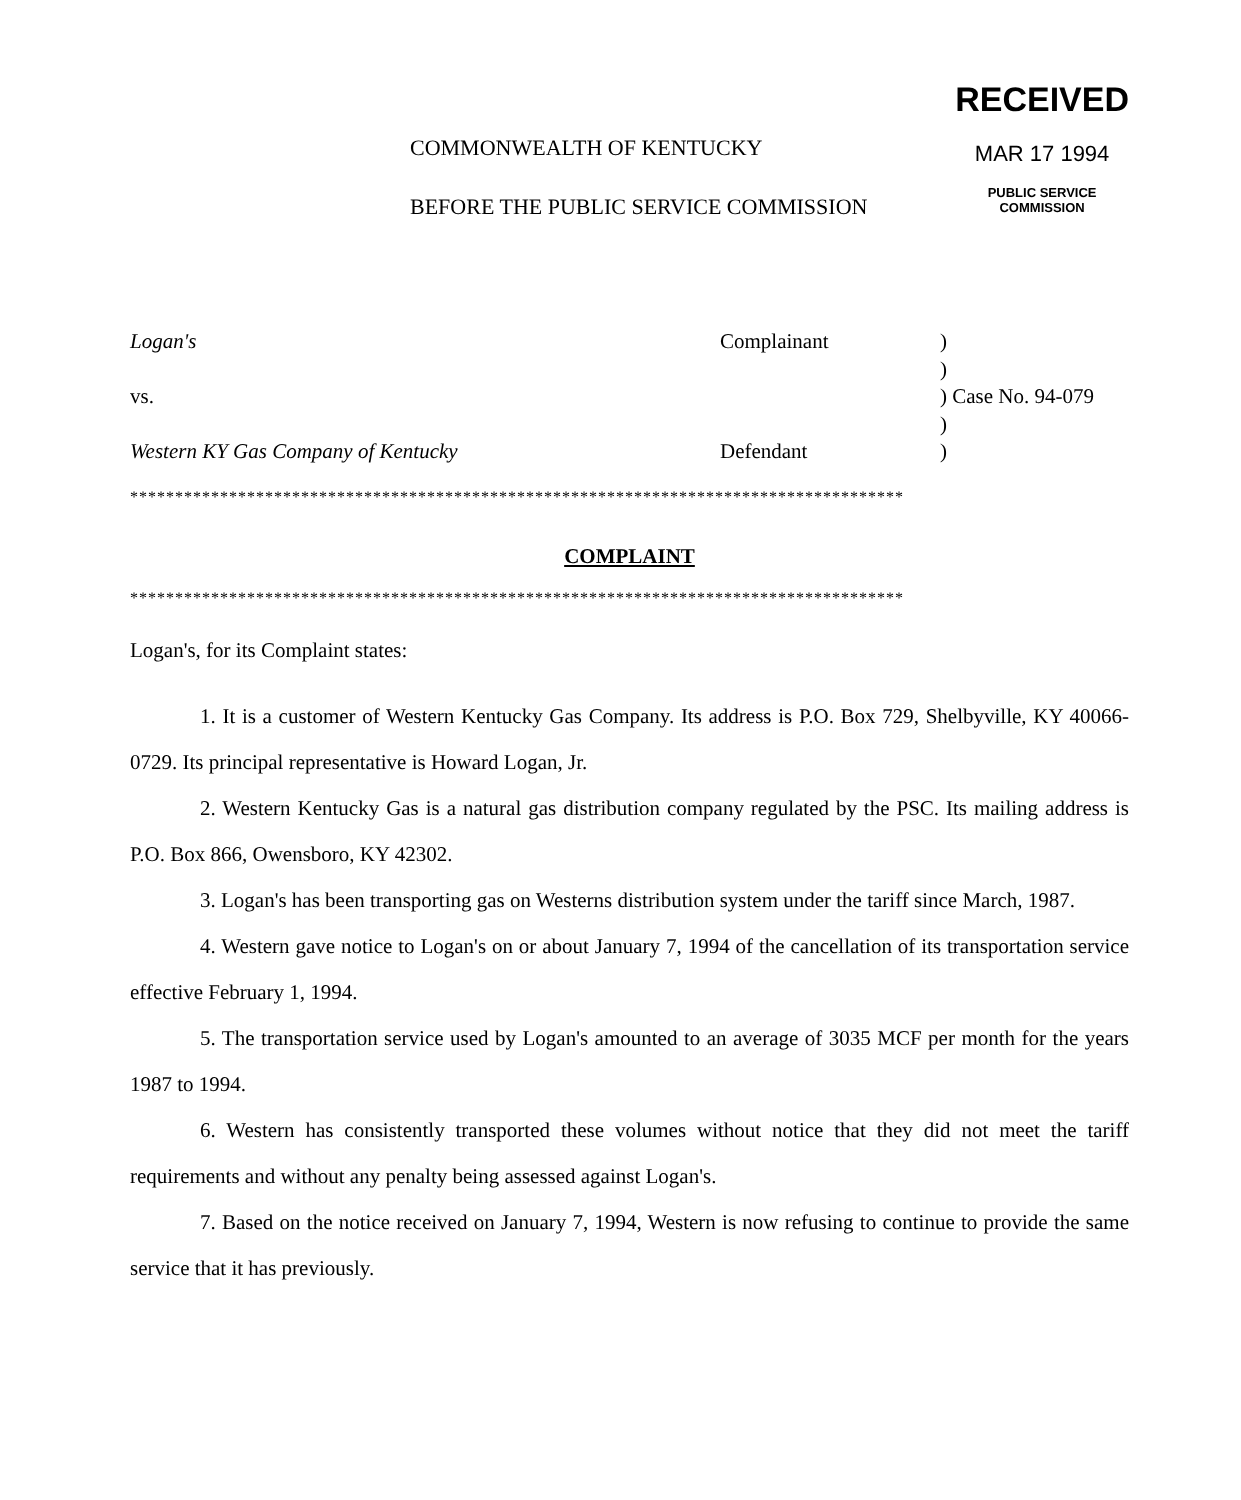COMMONWEALTH OF KENTUCKY
BEFORE THE PUBLIC SERVICE COMMISSION
RECEIVED
MAR 17 1994
PUBLIC SERVICE
COMMISSION
Logan's
Complainant
)
)
vs.
) Case No. 94-079
)
Western KY Gas Company of Kentucky
Defendant
)
**************************************************************************************
COMPLAINT
**************************************************************************************
Logan's, for its Complaint states:
1. It is a customer of Western Kentucky Gas Company. Its address is P.O. Box 729, Shelbyville, KY 40066-0729. Its principal representative is Howard Logan, Jr.
2. Western Kentucky Gas is a natural gas distribution company regulated by the PSC. Its mailing address is P.O. Box 866, Owensboro, KY 42302.
3. Logan's has been transporting gas on Westerns distribution system under the tariff since March, 1987.
4. Western gave notice to Logan's on or about January 7, 1994 of the cancellation of its transportation service effective February 1, 1994.
5. The transportation service used by Logan's amounted to an average of 3035 MCF per month for the years 1987 to 1994.
6. Western has consistently transported these volumes without notice that they did not meet the tariff requirements and without any penalty being assessed against Logan's.
7. Based on the notice received on January 7, 1994, Western is now refusing to continue to provide the same service that it has previously.